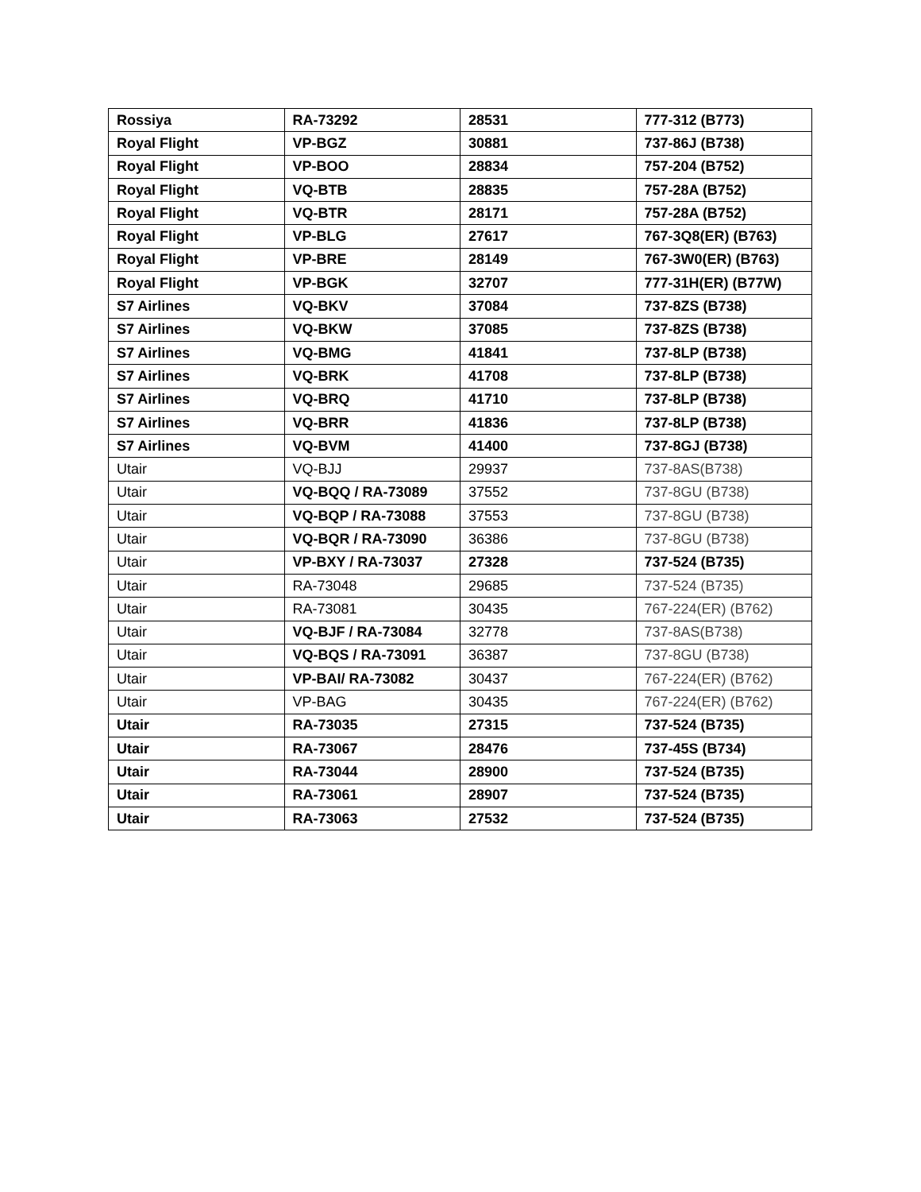| Rossiya | RA-73292 | 28531 | 777-312 (B773) |
| Royal Flight | VP-BGZ | 30881 | 737-86J (B738) |
| Royal Flight | VP-BOO | 28834 | 757-204 (B752) |
| Royal Flight | VQ-BTB | 28835 | 757-28A (B752) |
| Royal Flight | VQ-BTR | 28171 | 757-28A (B752) |
| Royal Flight | VP-BLG | 27617 | 767-3Q8(ER) (B763) |
| Royal Flight | VP-BRE | 28149 | 767-3W0(ER) (B763) |
| Royal Flight | VP-BGK | 32707 | 777-31H(ER) (B77W) |
| S7 Airlines | VQ-BKV | 37084 | 737-8ZS (B738) |
| S7 Airlines | VQ-BKW | 37085 | 737-8ZS (B738) |
| S7 Airlines | VQ-BMG | 41841 | 737-8LP (B738) |
| S7 Airlines | VQ-BRK | 41708 | 737-8LP (B738) |
| S7 Airlines | VQ-BRQ | 41710 | 737-8LP (B738) |
| S7 Airlines | VQ-BRR | 41836 | 737-8LP (B738) |
| S7 Airlines | VQ-BVM | 41400 | 737-8GJ (B738) |
| Utair | VQ-BJJ | 29937 | 737-8AS(B738) |
| Utair | VQ-BQQ / RA-73089 | 37552 | 737-8GU (B738) |
| Utair | VQ-BQP / RA-73088 | 37553 | 737-8GU (B738) |
| Utair | VQ-BQR / RA-73090 | 36386 | 737-8GU (B738) |
| Utair | VP-BXY / RA-73037 | 27328 | 737-524 (B735) |
| Utair | RA-73048 | 29685 | 737-524 (B735) |
| Utair | RA-73081 | 30435 | 767-224(ER) (B762) |
| Utair | VQ-BJF / RA-73084 | 32778 | 737-8AS(B738) |
| Utair | VQ-BQS / RA-73091 | 36387 | 737-8GU (B738) |
| Utair | VP-BAI/ RA-73082 | 30437 | 767-224(ER) (B762) |
| Utair | VP-BAG | 30435 | 767-224(ER) (B762) |
| Utair | RA-73035 | 27315 | 737-524 (B735) |
| Utair | RA-73067 | 28476 | 737-45S (B734) |
| Utair | RA-73044 | 28900 | 737-524 (B735) |
| Utair | RA-73061 | 28907 | 737-524 (B735) |
| Utair | RA-73063 | 27532 | 737-524 (B735) |